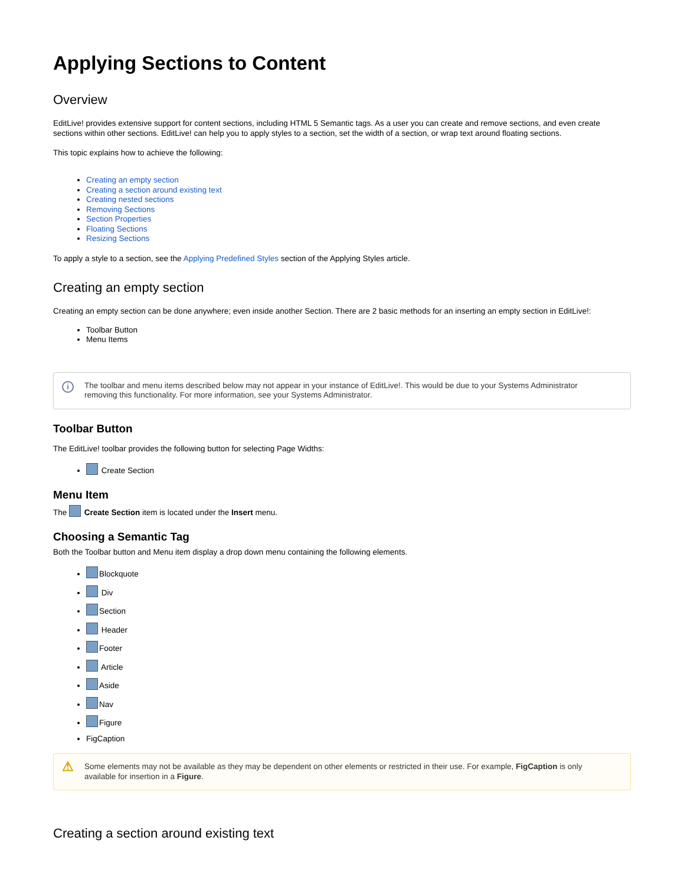Applying Sections to Content
Overview
EditLive! provides extensive support for content sections, including HTML 5 Semantic tags. As a user you can create and remove sections, and even create sections within other sections. EditLive! can help you to apply styles to a section, set the width of a section, or wrap text around floating sections.
This topic explains how to achieve the following:
Creating an empty section
Creating a section around existing text
Creating nested sections
Removing Sections
Section Properties
Floating Sections
Resizing Sections
To apply a style to a section, see the Applying Predefined Styles section of the Applying Styles article.
Creating an empty section
Creating an empty section can be done anywhere; even inside another Section. There are 2 basic methods for an inserting an empty section in EditLive!:
Toolbar Button
Menu Items
i The toolbar and menu items described below may not appear in your instance of EditLive!. This would be due to your Systems Administrator removing this functionality. For more information, see your Systems Administrator.
Toolbar Button
The EditLive! toolbar provides the following button for selecting Page Widths:
Create Section
Menu Item
The Create Section item is located under the Insert menu.
Choosing a Semantic Tag
Both the Toolbar button and Menu item display a drop down menu containing the following elements.
Blockquote
Div
Section
Header
Footer
Article
Aside
Nav
Figure
FigCaption
⚠ Some elements may not be available as they may be dependent on other elements or restricted in their use. For example, FigCaption is only available for insertion in a Figure.
Creating a section around existing text